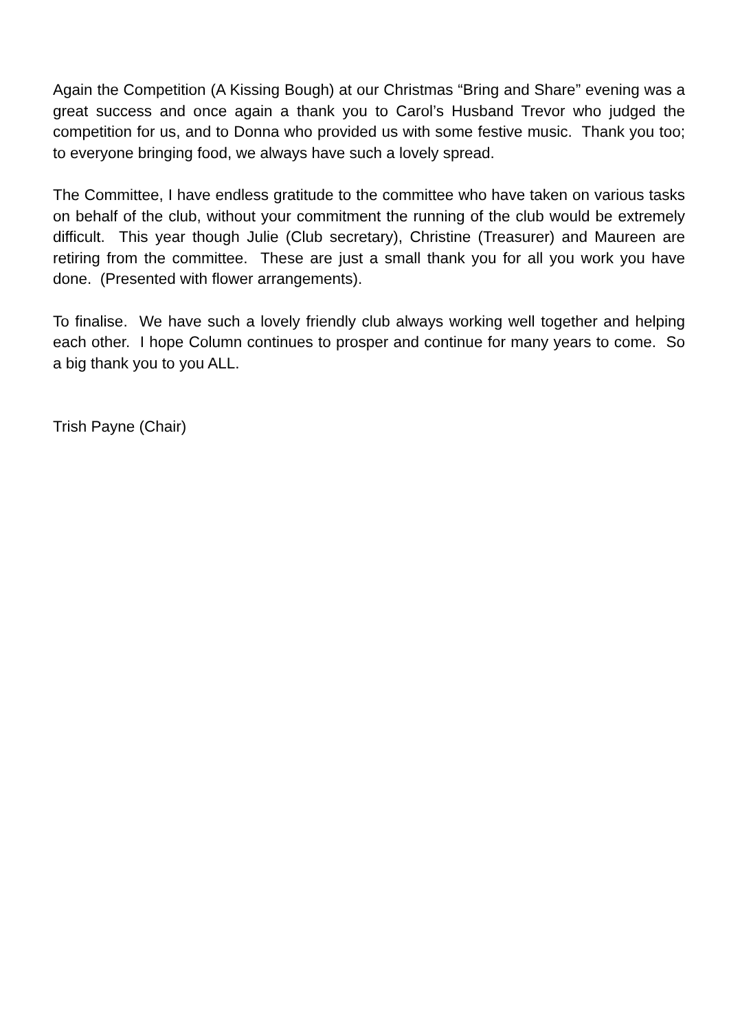Again the Competition (A Kissing Bough) at our Christmas “Bring and Share” evening was a great success and once again a thank you to Carol’s Husband Trevor who judged the competition for us, and to Donna who provided us with some festive music. Thank you too; to everyone bringing food, we always have such a lovely spread.
The Committee, I have endless gratitude to the committee who have taken on various tasks on behalf of the club, without your commitment the running of the club would be extremely difficult. This year though Julie (Club secretary), Christine (Treasurer) and Maureen are retiring from the committee. These are just a small thank you for all you work you have done. (Presented with flower arrangements).
To finalise. We have such a lovely friendly club always working well together and helping each other. I hope Column continues to prosper and continue for many years to come. So a big thank you to you ALL.
Trish Payne (Chair)